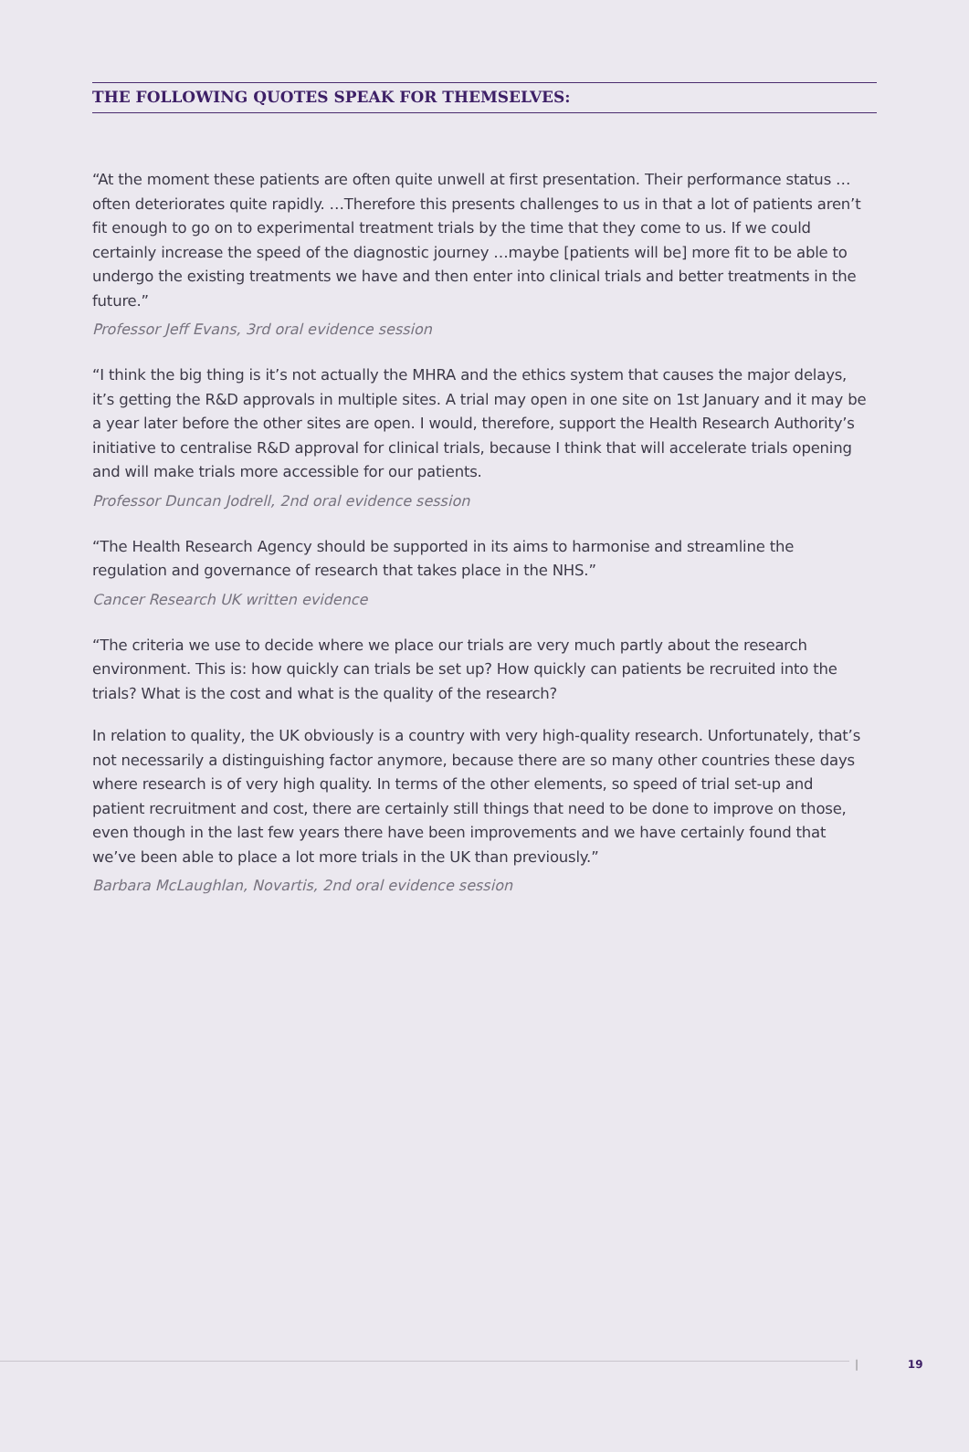THE FOLLOWING QUOTES SPEAK FOR THEMSELVES:
“At the moment these patients are often quite unwell at first presentation. Their performance status … often deteriorates quite rapidly. …Therefore this presents challenges to us in that a lot of patients aren’t fit enough to go on to experimental treatment trials by the time that they come to us. If we could certainly increase the speed of the diagnostic journey …maybe [patients will be] more fit to be able to undergo the existing treatments we have and then enter into clinical trials and better treatments in the future.”
Professor Jeff Evans, 3rd oral evidence session
“I think the big thing is it’s not actually the MHRA and the ethics system that causes the major delays, it’s getting the R&D approvals in multiple sites. A trial may open in one site on 1st January and it may be a year later before the other sites are open. I would, therefore, support the Health Research Authority’s initiative to centralise R&D approval for clinical trials, because I think that will accelerate trials opening and will make trials more accessible for our patients.
Professor Duncan Jodrell, 2nd oral evidence session
“The Health Research Agency should be supported in its aims to harmonise and streamline the regulation and governance of research that takes place in the NHS.”
Cancer Research UK written evidence
“The criteria we use to decide where we place our trials are very much partly about the research environment. This is: how quickly can trials be set up? How quickly can patients be recruited into the trials? What is the cost and what is the quality of the research?
In relation to quality, the UK obviously is a country with very high-quality research. Unfortunately, that’s not necessarily a distinguishing factor anymore, because there are so many other countries these days where research is of very high quality. In terms of the other elements, so speed of trial set-up and patient recruitment and cost, there are certainly still things that need to be done to improve on those, even though in the last few years there have been improvements and we have certainly found that we’ve been able to place a lot more trials in the UK than previously.”
Barbara McLaughlan, Novartis, 2nd oral evidence session
| 19